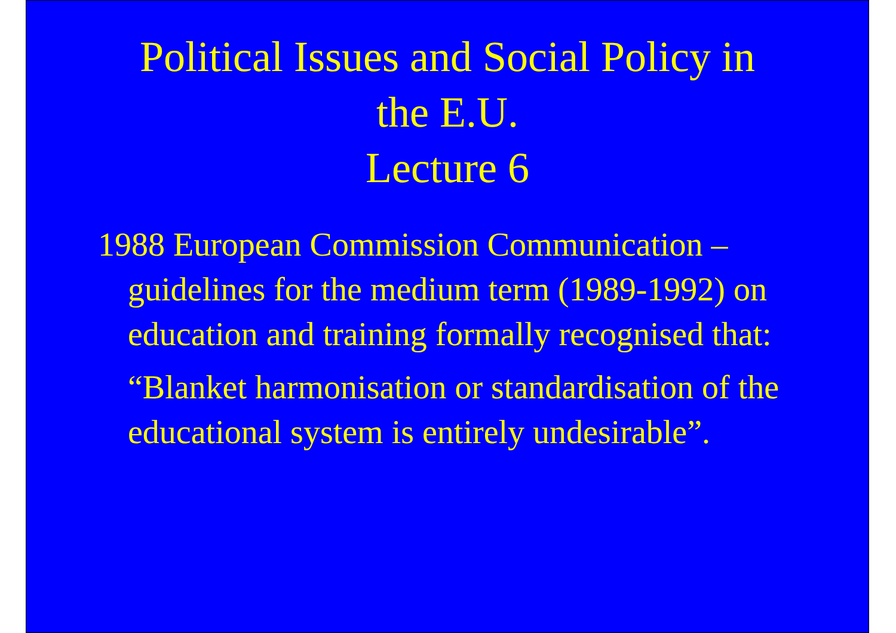Political Issues and Social Policy in
the E.U.
Lecture 6
1988 European Commission Communication – guidelines for the medium term (1989-1992) on education and training formally recognised that:
“Blanket harmonisation or standardisation of the educational system is entirely undesirable”.